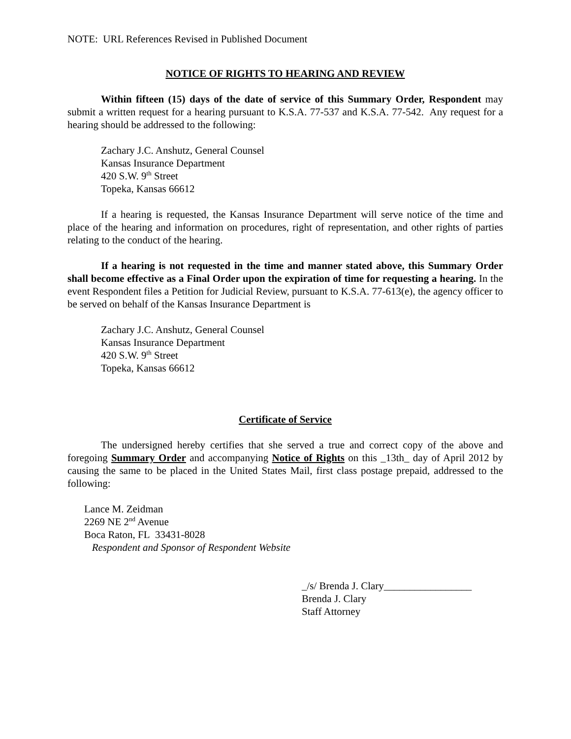NOTE: URL References Revised in Published Document
NOTICE OF RIGHTS TO HEARING AND REVIEW
Within fifteen (15) days of the date of service of this Summary Order, Respondent may submit a written request for a hearing pursuant to K.S.A. 77-537 and K.S.A. 77-542. Any request for a hearing should be addressed to the following:
Zachary J.C. Anshutz, General Counsel
Kansas Insurance Department
420 S.W. 9<sup>th</sup> Street
Topeka, Kansas 66612
If a hearing is requested, the Kansas Insurance Department will serve notice of the time and place of the hearing and information on procedures, right of representation, and other rights of parties relating to the conduct of the hearing.
If a hearing is not requested in the time and manner stated above, this Summary Order shall become effective as a Final Order upon the expiration of time for requesting a hearing. In the event Respondent files a Petition for Judicial Review, pursuant to K.S.A. 77-613(e), the agency officer to be served on behalf of the Kansas Insurance Department is
Zachary J.C. Anshutz, General Counsel
Kansas Insurance Department
420 S.W. 9<sup>th</sup> Street
Topeka, Kansas 66612
Certificate of Service
The undersigned hereby certifies that she served a true and correct copy of the above and foregoing Summary Order and accompanying Notice of Rights on this _13th_ day of April 2012 by causing the same to be placed in the United States Mail, first class postage prepaid, addressed to the following:
Lance M. Zeidman
2269 NE 2<sup>nd</sup> Avenue
Boca Raton, FL 33431-8028
Respondent and Sponsor of Respondent Website
_/s/ Brenda J. Clary_________________
Brenda J. Clary
Staff Attorney